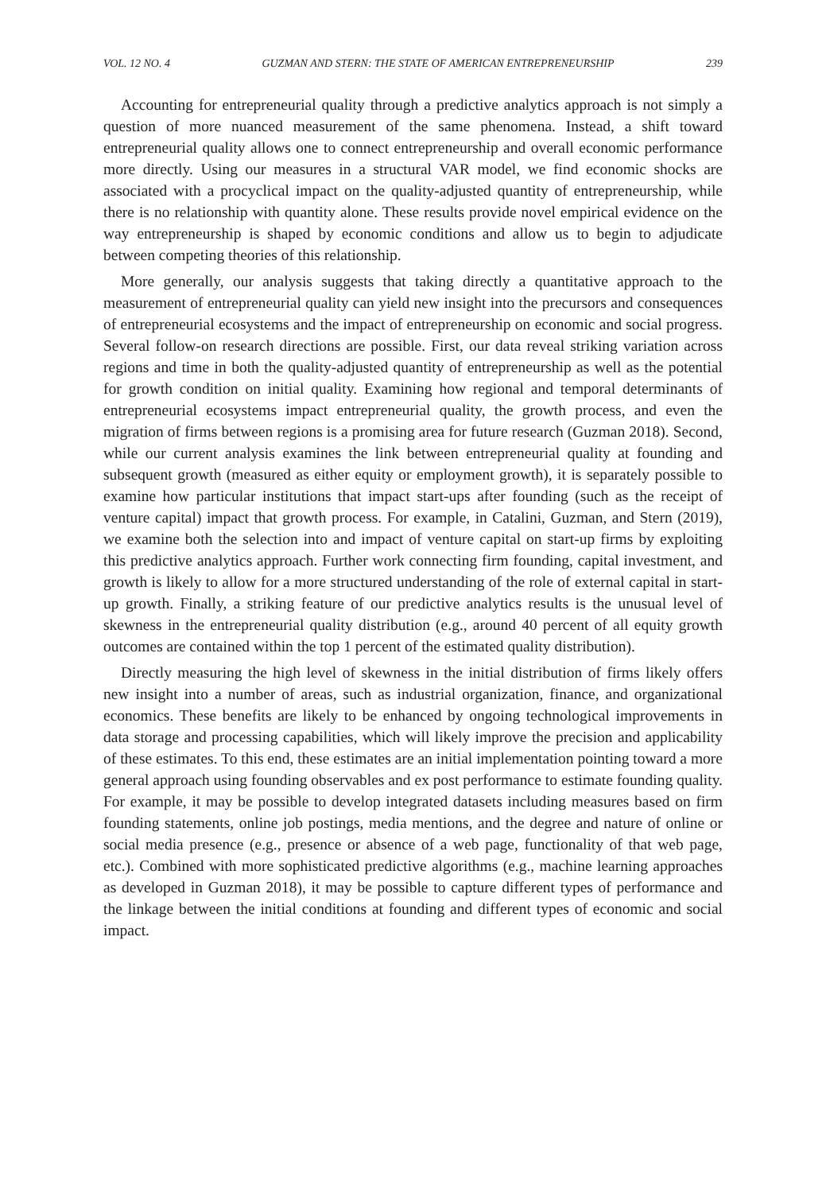VOL. 12 NO. 4 GUZMAN AND STERN: THE STATE OF AMERICAN ENTREPRENEURSHIP 239
Accounting for entrepreneurial quality through a predictive analytics approach is not simply a question of more nuanced measurement of the same phenomena. Instead, a shift toward entrepreneurial quality allows one to connect entrepreneurship and overall economic performance more directly. Using our measures in a structural VAR model, we find economic shocks are associated with a procyclical impact on the quality-adjusted quantity of entrepreneurship, while there is no relationship with quantity alone. These results provide novel empirical evidence on the way entrepreneurship is shaped by economic conditions and allow us to begin to adjudicate between competing theories of this relationship.
More generally, our analysis suggests that taking directly a quantitative approach to the measurement of entrepreneurial quality can yield new insight into the precursors and consequences of entrepreneurial ecosystems and the impact of entrepreneurship on economic and social progress. Several follow-on research directions are possible. First, our data reveal striking variation across regions and time in both the quality-adjusted quantity of entrepreneurship as well as the potential for growth condition on initial quality. Examining how regional and temporal determinants of entrepreneurial ecosystems impact entrepreneurial quality, the growth process, and even the migration of firms between regions is a promising area for future research (Guzman 2018). Second, while our current analysis examines the link between entrepreneurial quality at founding and subsequent growth (measured as either equity or employment growth), it is separately possible to examine how particular institutions that impact start-ups after founding (such as the receipt of venture capital) impact that growth process. For example, in Catalini, Guzman, and Stern (2019), we examine both the selection into and impact of venture capital on start-up firms by exploiting this predictive analytics approach. Further work connecting firm founding, capital investment, and growth is likely to allow for a more structured understanding of the role of external capital in start-up growth. Finally, a striking feature of our predictive analytics results is the unusual level of skewness in the entrepreneurial quality distribution (e.g., around 40 percent of all equity growth outcomes are contained within the top 1 percent of the estimated quality distribution).
Directly measuring the high level of skewness in the initial distribution of firms likely offers new insight into a number of areas, such as industrial organization, finance, and organizational economics. These benefits are likely to be enhanced by ongoing technological improvements in data storage and processing capabilities, which will likely improve the precision and applicability of these estimates. To this end, these estimates are an initial implementation pointing toward a more general approach using founding observables and ex post performance to estimate founding quality. For example, it may be possible to develop integrated datasets including measures based on firm founding statements, online job postings, media mentions, and the degree and nature of online or social media presence (e.g., presence or absence of a web page, functionality of that web page, etc.). Combined with more sophisticated predictive algorithms (e.g., machine learning approaches as developed in Guzman 2018), it may be possible to capture different types of performance and the linkage between the initial conditions at founding and different types of economic and social impact.